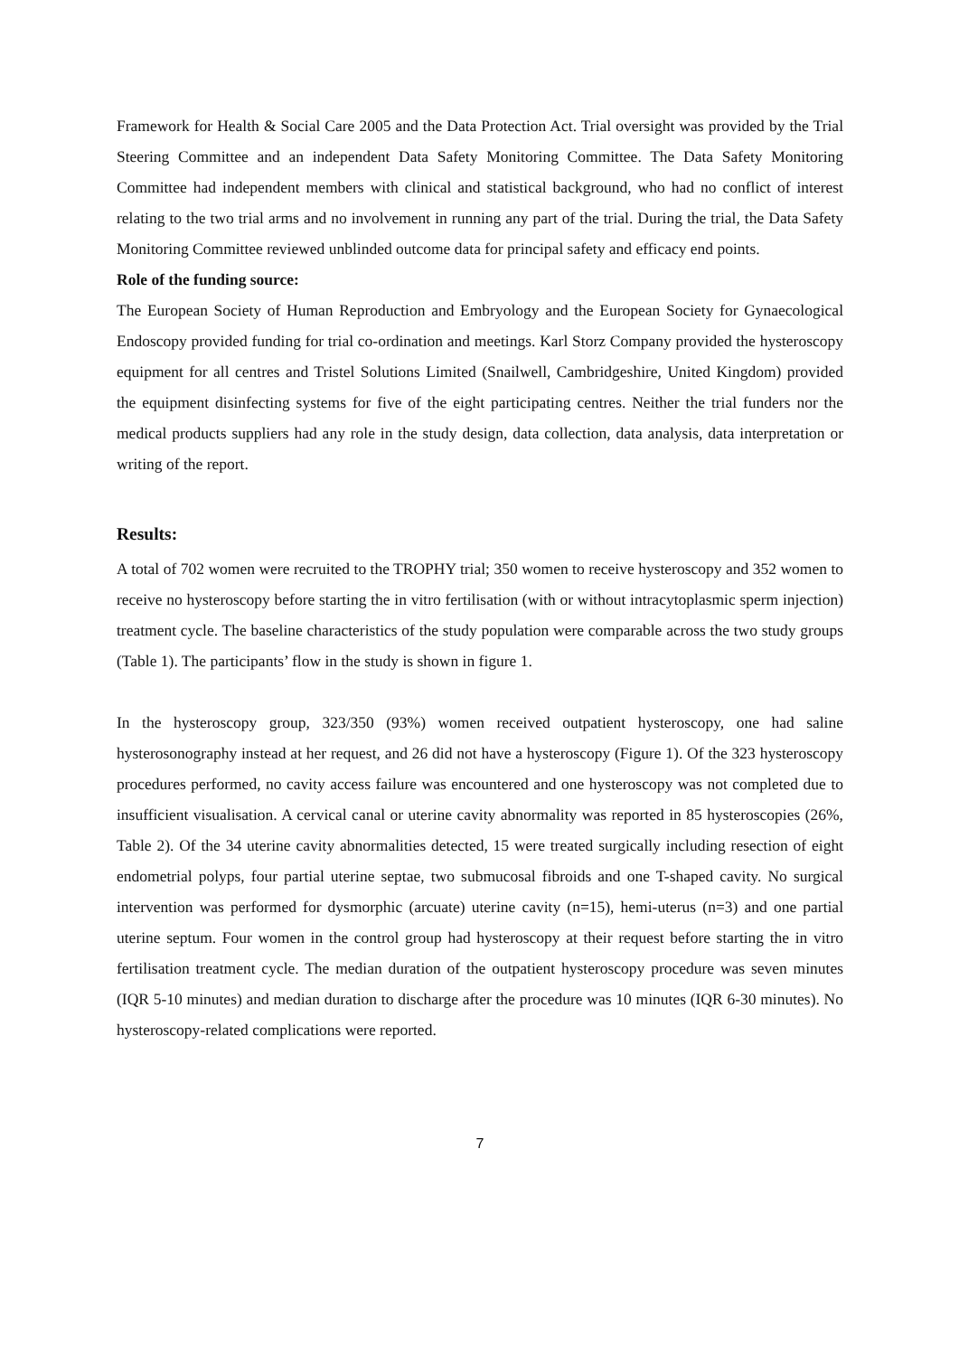Framework for Health & Social Care 2005 and the Data Protection Act. Trial oversight was provided by the Trial Steering Committee and an independent Data Safety Monitoring Committee. The Data Safety Monitoring Committee had independent members with clinical and statistical background, who had no conflict of interest relating to the two trial arms and no involvement in running any part of the trial. During the trial, the Data Safety Monitoring Committee reviewed unblinded outcome data for principal safety and efficacy end points.
Role of the funding source:
The European Society of Human Reproduction and Embryology and the European Society for Gynaecological Endoscopy provided funding for trial co-ordination and meetings. Karl Storz Company provided the hysteroscopy equipment for all centres and Tristel Solutions Limited (Snailwell, Cambridgeshire, United Kingdom) provided the equipment disinfecting systems for five of the eight participating centres. Neither the trial funders nor the medical products suppliers had any role in the study design, data collection, data analysis, data interpretation or writing of the report.
Results:
A total of 702 women were recruited to the TROPHY trial; 350 women to receive hysteroscopy and 352 women to receive no hysteroscopy before starting the in vitro fertilisation (with or without intracytoplasmic sperm injection) treatment cycle. The baseline characteristics of the study population were comparable across the two study groups (Table 1). The participants’ flow in the study is shown in figure 1.
In the hysteroscopy group, 323/350 (93%) women received outpatient hysteroscopy, one had saline hysterosonography instead at her request, and 26 did not have a hysteroscopy (Figure 1). Of the 323 hysteroscopy procedures performed, no cavity access failure was encountered and one hysteroscopy was not completed due to insufficient visualisation. A cervical canal or uterine cavity abnormality was reported in 85 hysteroscopies (26%, Table 2). Of the 34 uterine cavity abnormalities detected, 15 were treated surgically including resection of eight endometrial polyps, four partial uterine septae, two submucosal fibroids and one T-shaped cavity. No surgical intervention was performed for dysmorphic (arcuate) uterine cavity (n=15), hemi-uterus (n=3) and one partial uterine septum. Four women in the control group had hysteroscopy at their request before starting the in vitro fertilisation treatment cycle. The median duration of the outpatient hysteroscopy procedure was seven minutes (IQR 5-10 minutes) and median duration to discharge after the procedure was 10 minutes (IQR 6-30 minutes). No hysteroscopy-related complications were reported.
7